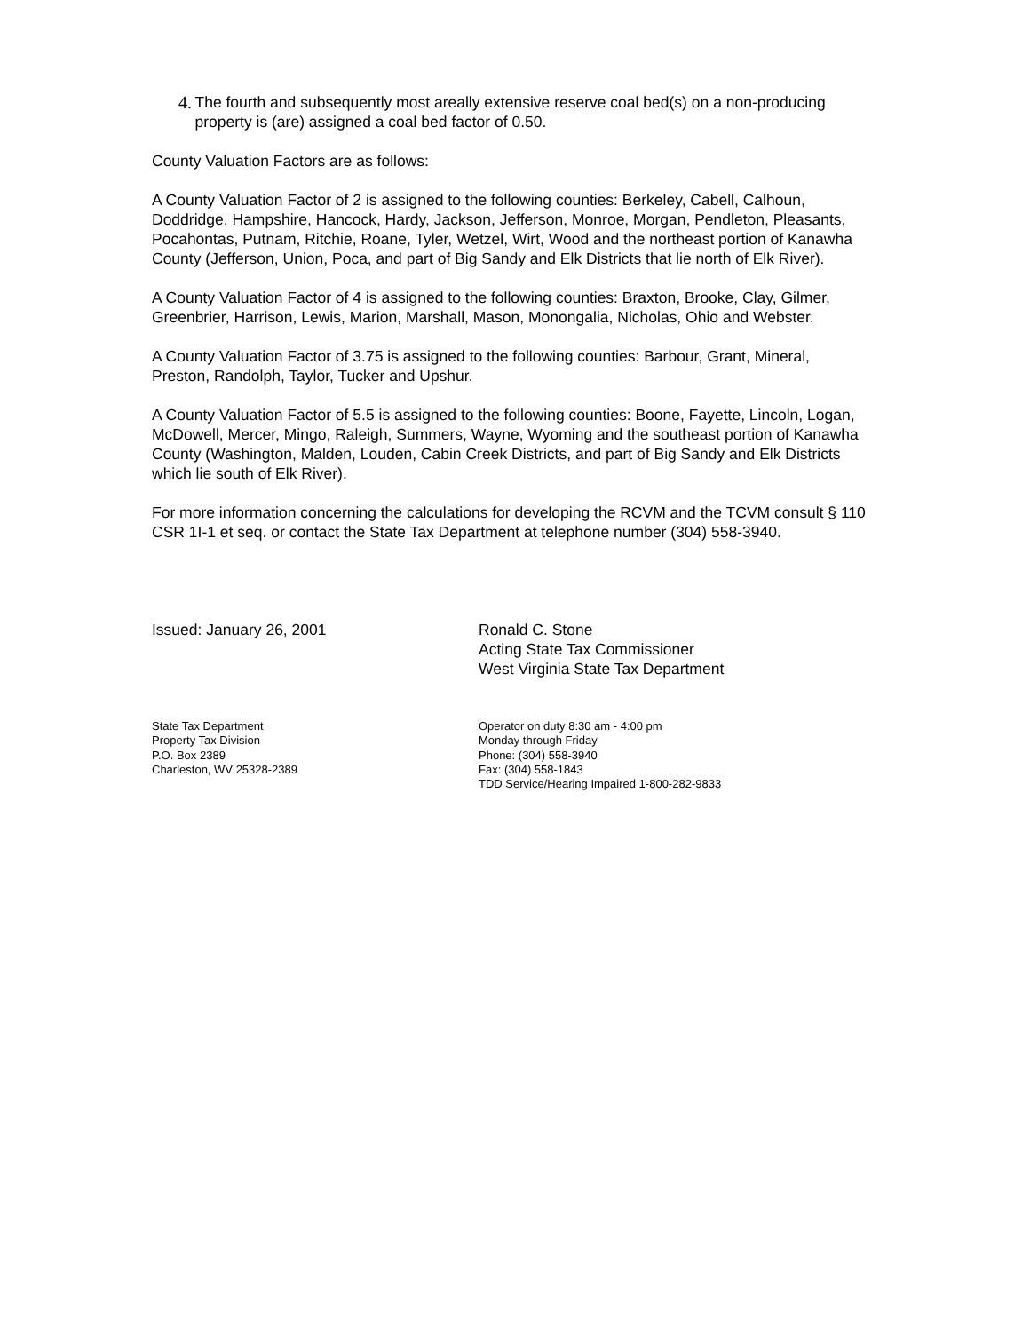4. The fourth and subsequently most areally extensive reserve coal bed(s) on a non-producing property is (are) assigned a coal bed factor of 0.50.
County Valuation Factors are as follows:
A County Valuation Factor of 2 is assigned to the following counties: Berkeley, Cabell, Calhoun, Doddridge, Hampshire, Hancock, Hardy, Jackson, Jefferson, Monroe, Morgan, Pendleton, Pleasants, Pocahontas, Putnam, Ritchie, Roane, Tyler, Wetzel, Wirt, Wood and the northeast portion of Kanawha County (Jefferson, Union, Poca, and part of Big Sandy and Elk Districts that lie north of Elk River).
A County Valuation Factor of 4 is assigned to the following counties: Braxton, Brooke, Clay, Gilmer, Greenbrier, Harrison, Lewis, Marion, Marshall, Mason, Monongalia, Nicholas, Ohio and Webster.
A County Valuation Factor of 3.75 is assigned to the following counties: Barbour, Grant, Mineral, Preston, Randolph, Taylor, Tucker and Upshur.
A County Valuation Factor of 5.5 is assigned to the following counties: Boone, Fayette, Lincoln, Logan, McDowell, Mercer, Mingo, Raleigh, Summers, Wayne, Wyoming and the southeast portion of Kanawha County (Washington, Malden, Louden, Cabin Creek Districts, and part of Big Sandy and Elk Districts which lie south of Elk River).
For more information concerning the calculations for developing the RCVM and the TCVM consult § 110 CSR 1I-1 et seq. or contact the State Tax Department at telephone number (304) 558-3940.
Issued: January 26, 2001 Ronald C. Stone
Acting State Tax Commissioner
West Virginia State Tax Department
State Tax Department
Property Tax Division
P.O. Box 2389
Charleston, WV 25328-2389
Operator on duty 8:30 am - 4:00 pm
Monday through Friday
Phone: (304) 558-3940
Fax: (304) 558-1843
TDD Service/Hearing Impaired 1-800-282-9833